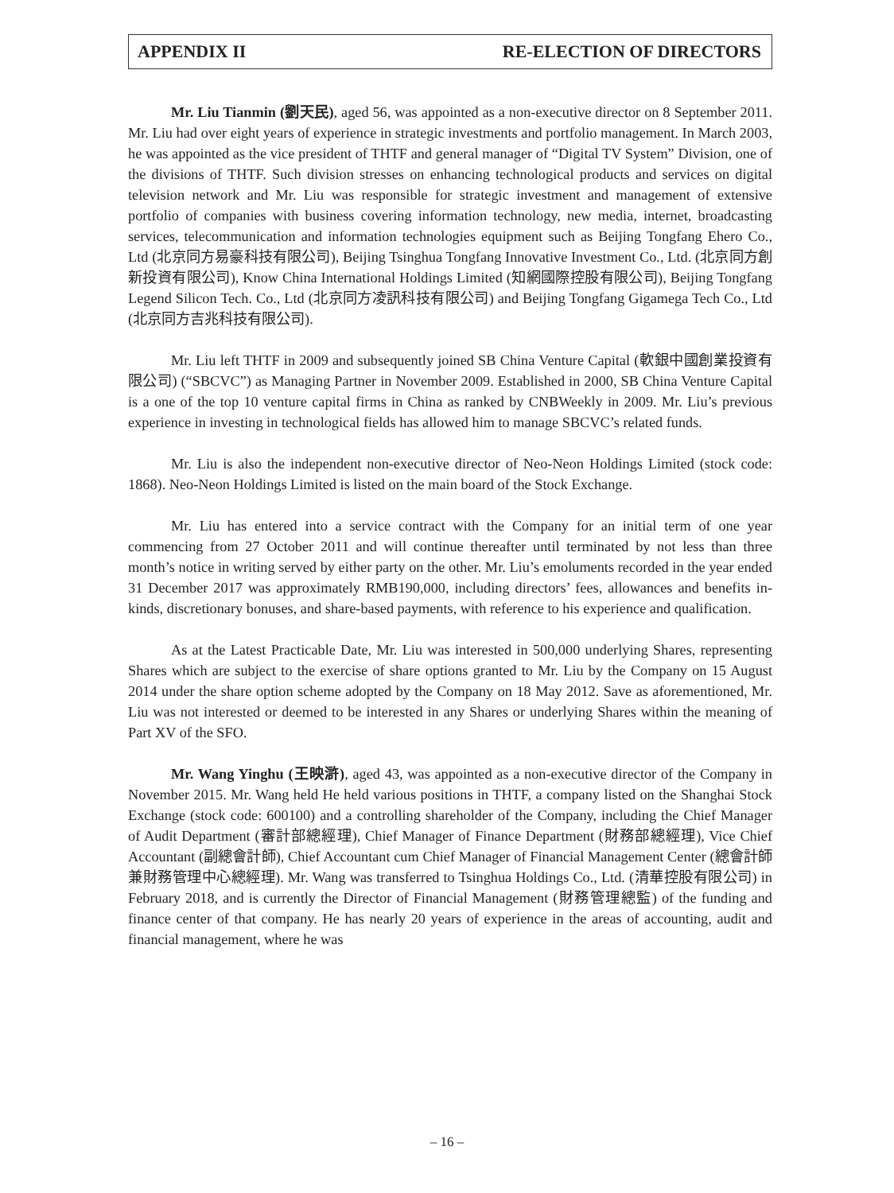APPENDIX II RE-ELECTION OF DIRECTORS
Mr. Liu Tianmin (劉天民), aged 56, was appointed as a non-executive director on 8 September 2011. Mr. Liu had over eight years of experience in strategic investments and portfolio management. In March 2003, he was appointed as the vice president of THTF and general manager of “Digital TV System” Division, one of the divisions of THTF. Such division stresses on enhancing technological products and services on digital television network and Mr. Liu was responsible for strategic investment and management of extensive portfolio of companies with business covering information technology, new media, internet, broadcasting services, telecommunication and information technologies equipment such as Beijing Tongfang Ehero Co., Ltd (北京同方易豪科技有限公司), Beijing Tsinghua Tongfang Innovative Investment Co., Ltd. (北京同方創新投資有限公司), Know China International Holdings Limited (知網國際控股有限公司), Beijing Tongfang Legend Silicon Tech. Co., Ltd (北京同方凌訊科技有限公司) and Beijing Tongfang Gigamega Tech Co., Ltd (北京同方吉兆科技有限公司).
Mr. Liu left THTF in 2009 and subsequently joined SB China Venture Capital (軟銀中國創業投資有限公司) (“SBCVC”) as Managing Partner in November 2009. Established in 2000, SB China Venture Capital is a one of the top 10 venture capital firms in China as ranked by CNBWeekly in 2009. Mr. Liu’s previous experience in investing in technological fields has allowed him to manage SBCVC’s related funds.
Mr. Liu is also the independent non-executive director of Neo-Neon Holdings Limited (stock code: 1868). Neo-Neon Holdings Limited is listed on the main board of the Stock Exchange.
Mr. Liu has entered into a service contract with the Company for an initial term of one year commencing from 27 October 2011 and will continue thereafter until terminated by not less than three month’s notice in writing served by either party on the other. Mr. Liu’s emoluments recorded in the year ended 31 December 2017 was approximately RMB190,000, including directors’ fees, allowances and benefits in-kinds, discretionary bonuses, and share-based payments, with reference to his experience and qualification.
As at the Latest Practicable Date, Mr. Liu was interested in 500,000 underlying Shares, representing Shares which are subject to the exercise of share options granted to Mr. Liu by the Company on 15 August 2014 under the share option scheme adopted by the Company on 18 May 2012. Save as aforementioned, Mr. Liu was not interested or deemed to be interested in any Shares or underlying Shares within the meaning of Part XV of the SFO.
Mr. Wang Yinghu (王映滸), aged 43, was appointed as a non-executive director of the Company in November 2015. Mr. Wang held He held various positions in THTF, a company listed on the Shanghai Stock Exchange (stock code: 600100) and a controlling shareholder of the Company, including the Chief Manager of Audit Department (審計部總經理), Chief Manager of Finance Department (財務部總經理), Vice Chief Accountant (副總會計師), Chief Accountant cum Chief Manager of Financial Management Center (總會計師兼財務管理中心總經理). Mr. Wang was transferred to Tsinghua Holdings Co., Ltd. (清華控股有限公司) in February 2018, and is currently the Director of Financial Management (財務管理總監) of the funding and finance center of that company. He has nearly 20 years of experience in the areas of accounting, audit and financial management, where he was
– 16 –